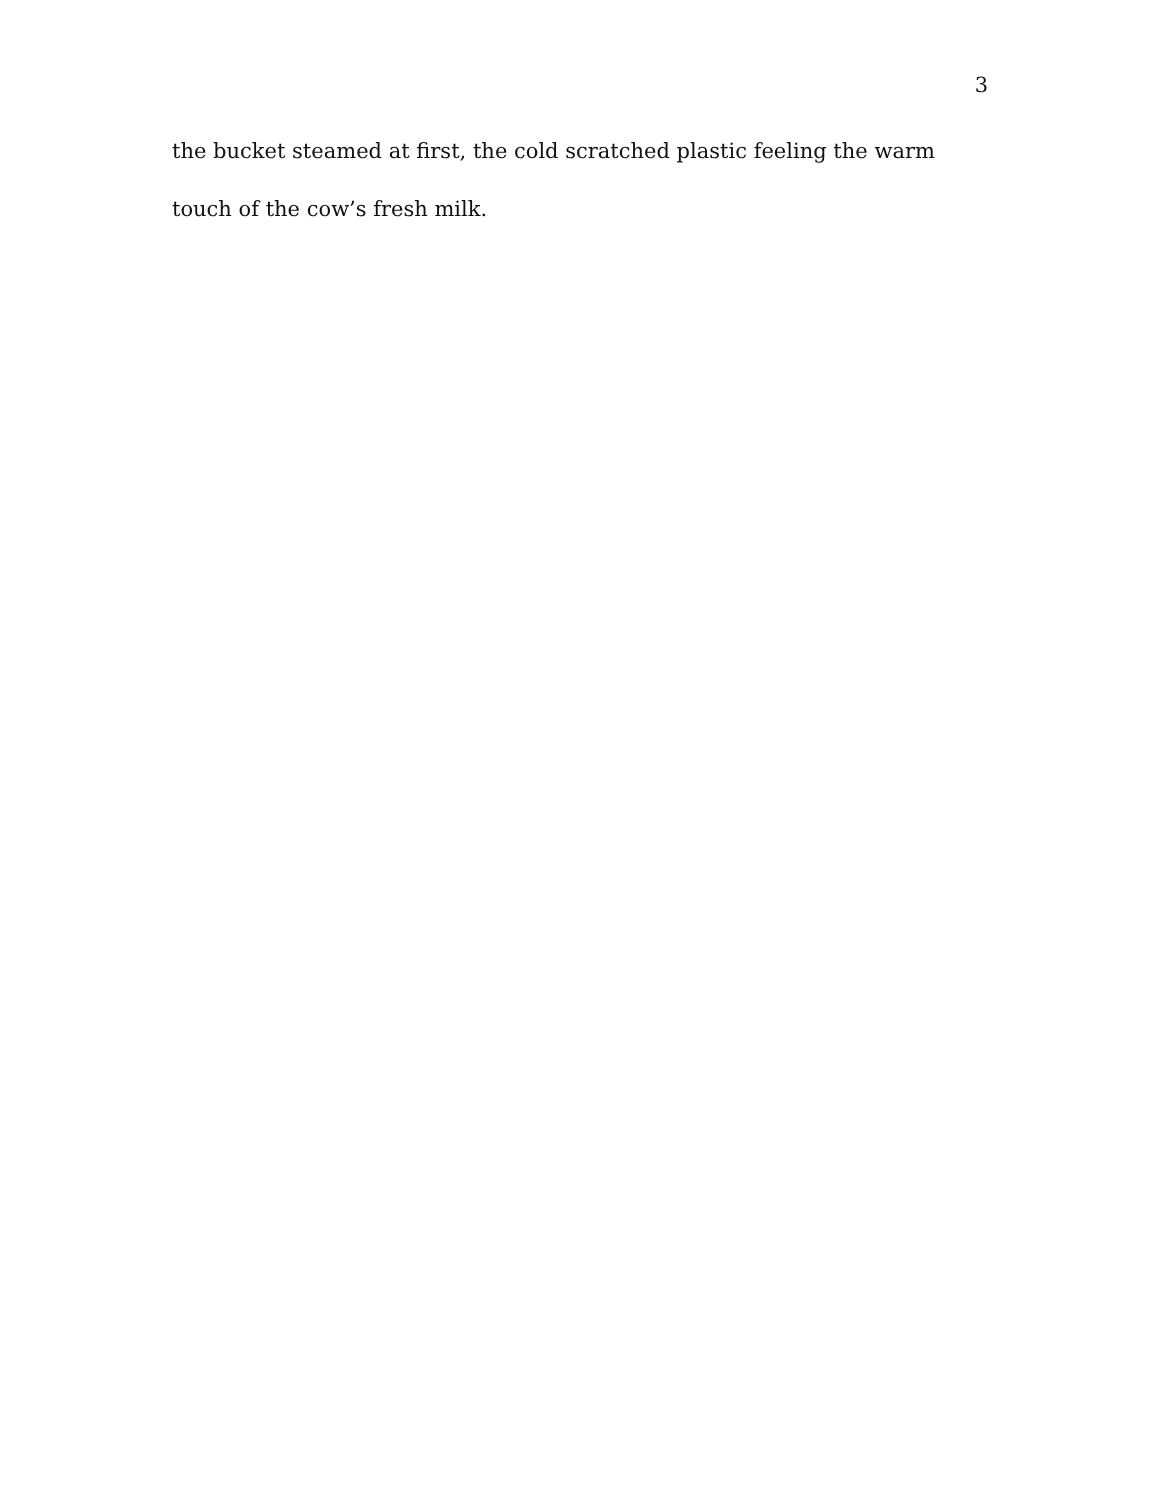3
the bucket steamed at first, the cold scratched plastic feeling the warm touch of the cow’s fresh milk.